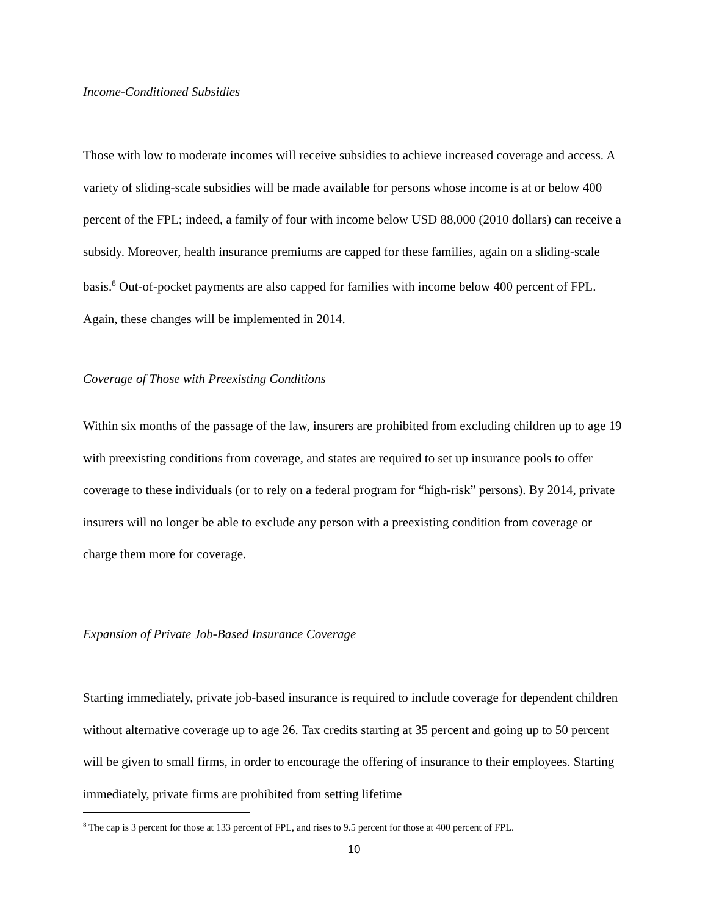Income-Conditioned Subsidies
Those with low to moderate incomes will receive subsidies to achieve increased coverage and access. A variety of sliding-scale subsidies will be made available for persons whose income is at or below 400 percent of the FPL; indeed, a family of four with income below USD 88,000 (2010 dollars) can receive a subsidy. Moreover, health insurance premiums are capped for these families, again on a sliding-scale basis.<sup>8</sup> Out-of-pocket payments are also capped for families with income below 400 percent of FPL. Again, these changes will be implemented in 2014.
Coverage of Those with Preexisting Conditions
Within six months of the passage of the law, insurers are prohibited from excluding children up to age 19 with preexisting conditions from coverage, and states are required to set up insurance pools to offer coverage to these individuals (or to rely on a federal program for “high-risk” persons). By 2014, private insurers will no longer be able to exclude any person with a preexisting condition from coverage or charge them more for coverage.
Expansion of Private Job-Based Insurance Coverage
Starting immediately, private job-based insurance is required to include coverage for dependent children without alternative coverage up to age 26. Tax credits starting at 35 percent and going up to 50 percent will be given to small firms, in order to encourage the offering of insurance to their employees. Starting immediately, private firms are prohibited from setting lifetime
<sup>8</sup> The cap is 3 percent for those at 133 percent of FPL, and rises to 9.5 percent for those at 400 percent of FPL.
10